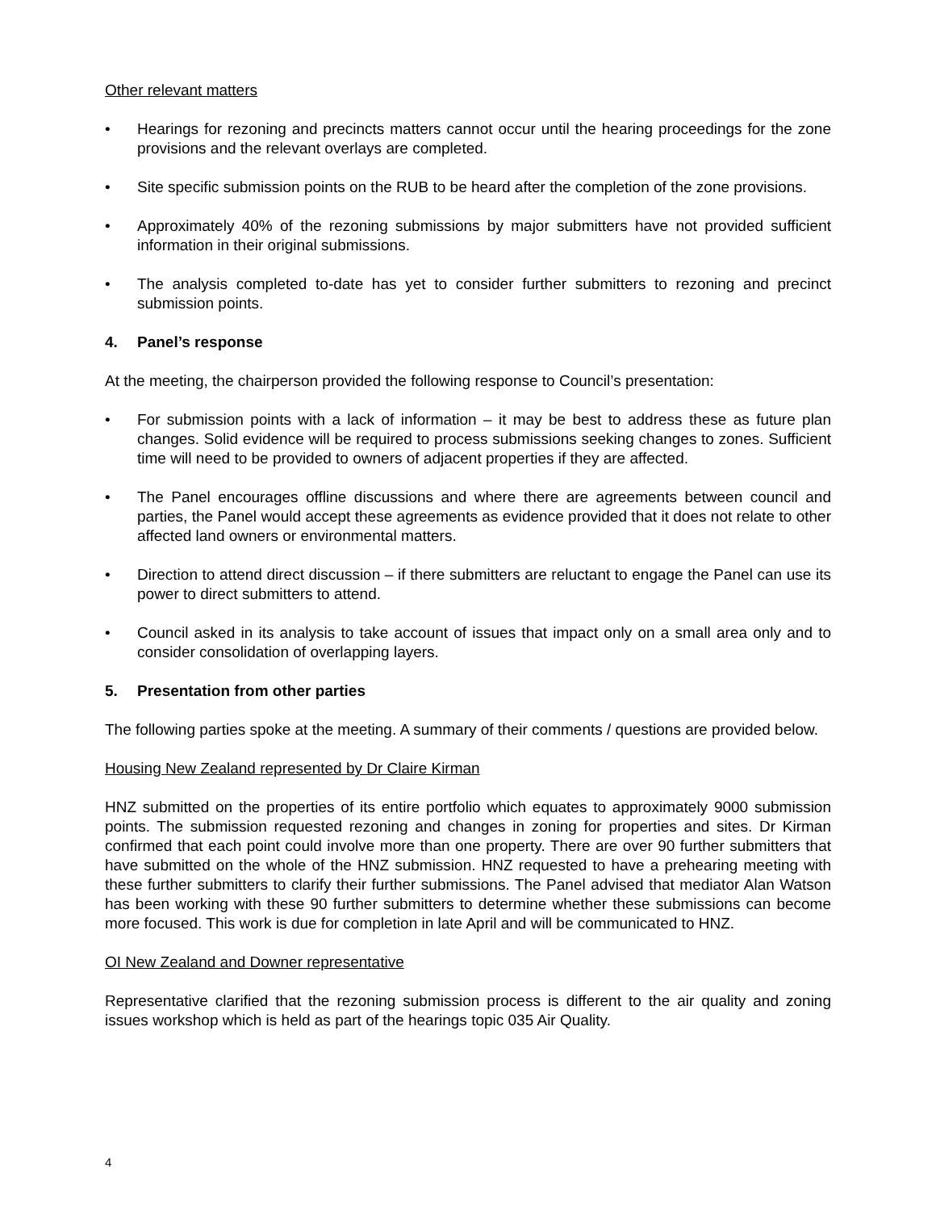Other relevant matters
• Hearings for rezoning and precincts matters cannot occur until the hearing proceedings for the zone provisions and the relevant overlays are completed.
• Site specific submission points on the RUB to be heard after the completion of the zone provisions.
• Approximately 40% of the rezoning submissions by major submitters have not provided sufficient information in their original submissions.
• The analysis completed to-date has yet to consider further submitters to rezoning and precinct submission points.
4. Panel’s response
At the meeting, the chairperson provided the following response to Council’s presentation:
• For submission points with a lack of information – it may be best to address these as future plan changes. Solid evidence will be required to process submissions seeking changes to zones. Sufficient time will need to be provided to owners of adjacent properties if they are affected.
• The Panel encourages offline discussions and where there are agreements between council and parties, the Panel would accept these agreements as evidence provided that it does not relate to other affected land owners or environmental matters.
• Direction to attend direct discussion – if there submitters are reluctant to engage the Panel can use its power to direct submitters to attend.
• Council asked in its analysis to take account of issues that impact only on a small area only and to consider consolidation of overlapping layers.
5. Presentation from other parties
The following parties spoke at the meeting. A summary of their comments / questions are provided below.
Housing New Zealand represented by Dr Claire Kirman
HNZ submitted on the properties of its entire portfolio which equates to approximately 9000 submission points. The submission requested rezoning and changes in zoning for properties and sites. Dr Kirman confirmed that each point could involve more than one property. There are over 90 further submitters that have submitted on the whole of the HNZ submission. HNZ requested to have a prehearing meeting with these further submitters to clarify their further submissions. The Panel advised that mediator Alan Watson has been working with these 90 further submitters to determine whether these submissions can become more focused. This work is due for completion in late April and will be communicated to HNZ.
OI New Zealand and Downer representative
Representative clarified that the rezoning submission process is different to the air quality and zoning issues workshop which is held as part of the hearings topic 035 Air Quality.
4